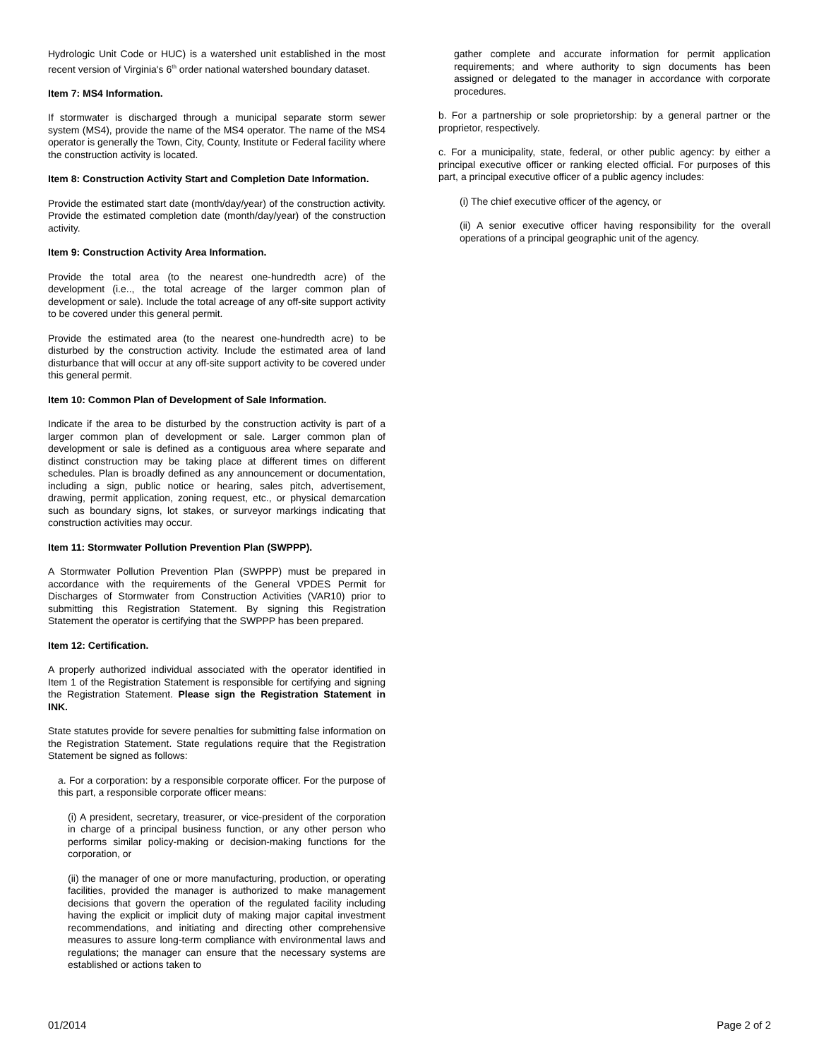Hydrologic Unit Code or HUC) is a watershed unit established in the most recent version of Virginia's 6<sup>th</sup> order national watershed boundary dataset.
Item 7: MS4 Information.
If stormwater is discharged through a municipal separate storm sewer system (MS4), provide the name of the MS4 operator. The name of the MS4 operator is generally the Town, City, County, Institute or Federal facility where the construction activity is located.
Item 8: Construction Activity Start and Completion Date Information.
Provide the estimated start date (month/day/year) of the construction activity. Provide the estimated completion date (month/day/year) of the construction activity.
Item 9: Construction Activity Area Information.
Provide the total area (to the nearest one-hundredth acre) of the development (i.e.., the total acreage of the larger common plan of development or sale). Include the total acreage of any off-site support activity to be covered under this general permit.
Provide the estimated area (to the nearest one-hundredth acre) to be disturbed by the construction activity. Include the estimated area of land disturbance that will occur at any off-site support activity to be covered under this general permit.
Item 10: Common Plan of Development of Sale Information.
Indicate if the area to be disturbed by the construction activity is part of a larger common plan of development or sale. Larger common plan of development or sale is defined as a contiguous area where separate and distinct construction may be taking place at different times on different schedules. Plan is broadly defined as any announcement or documentation, including a sign, public notice or hearing, sales pitch, advertisement, drawing, permit application, zoning request, etc., or physical demarcation such as boundary signs, lot stakes, or surveyor markings indicating that construction activities may occur.
Item 11: Stormwater Pollution Prevention Plan (SWPPP).
A Stormwater Pollution Prevention Plan (SWPPP) must be prepared in accordance with the requirements of the General VPDES Permit for Discharges of Stormwater from Construction Activities (VAR10) prior to submitting this Registration Statement. By signing this Registration Statement the operator is certifying that the SWPPP has been prepared.
Item 12: Certification.
A properly authorized individual associated with the operator identified in Item 1 of the Registration Statement is responsible for certifying and signing the Registration Statement. Please sign the Registration Statement in INK.
State statutes provide for severe penalties for submitting false information on the Registration Statement. State regulations require that the Registration Statement be signed as follows:
a. For a corporation: by a responsible corporate officer. For the purpose of this part, a responsible corporate officer means:
(i) A president, secretary, treasurer, or vice-president of the corporation in charge of a principal business function, or any other person who performs similar policy-making or decision-making functions for the corporation, or
(ii) the manager of one or more manufacturing, production, or operating facilities, provided the manager is authorized to make management decisions that govern the operation of the regulated facility including having the explicit or implicit duty of making major capital investment recommendations, and initiating and directing other comprehensive measures to assure long-term compliance with environmental laws and regulations; the manager can ensure that the necessary systems are established or actions taken to
gather complete and accurate information for permit application requirements; and where authority to sign documents has been assigned or delegated to the manager in accordance with corporate procedures.
b. For a partnership or sole proprietorship: by a general partner or the proprietor, respectively.
c. For a municipality, state, federal, or other public agency: by either a principal executive officer or ranking elected official. For purposes of this part, a principal executive officer of a public agency includes:
(i) The chief executive officer of the agency, or
(ii) A senior executive officer having responsibility for the overall operations of a principal geographic unit of the agency.
01/2014 Page 2 of 2